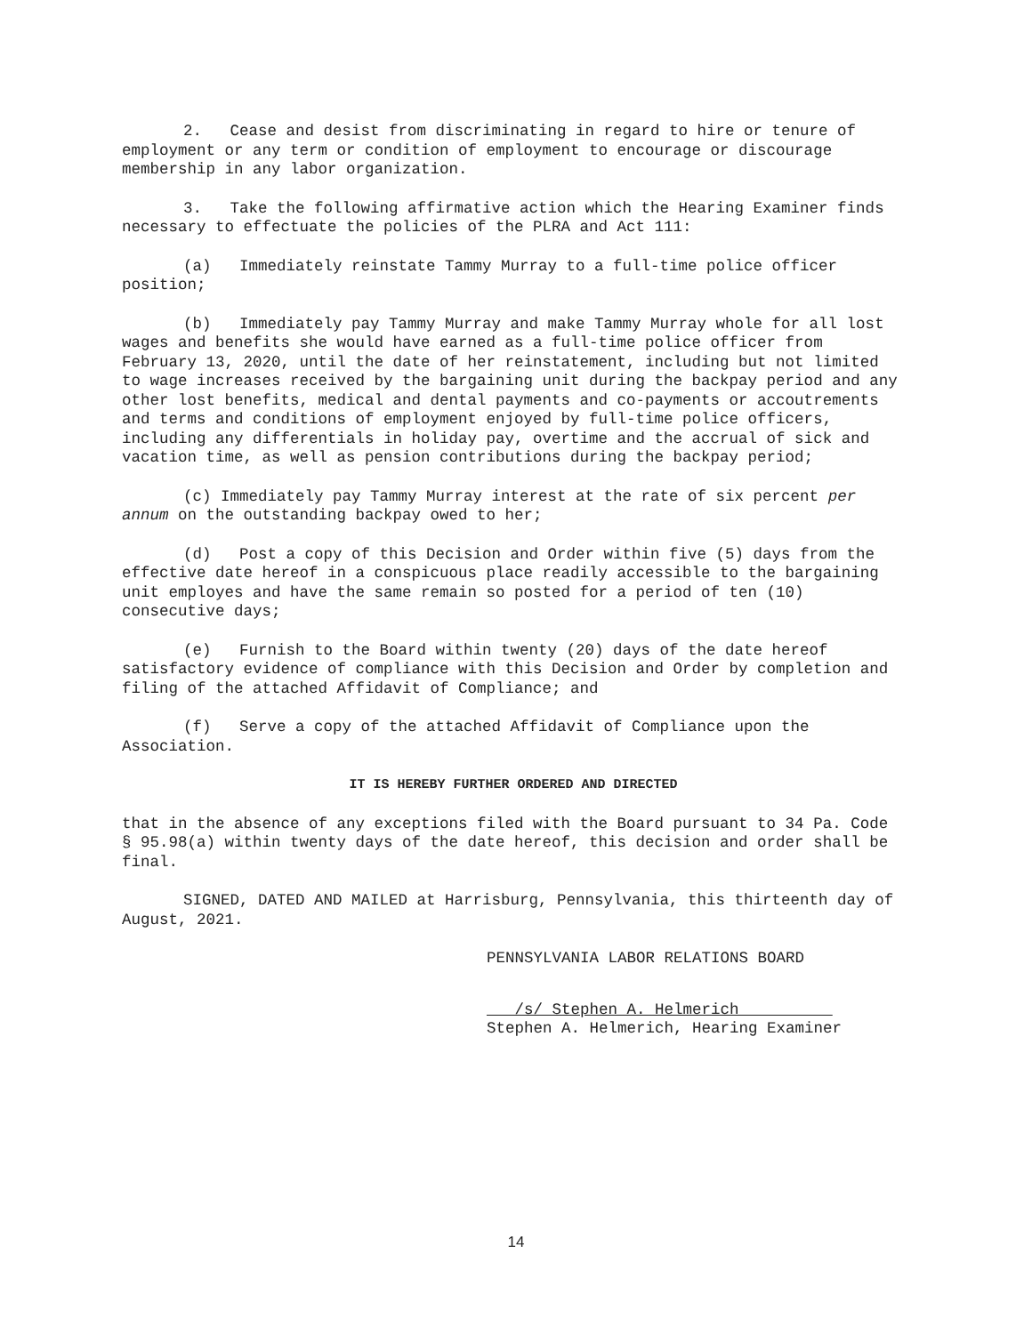2. Cease and desist from discriminating in regard to hire or tenure of employment or any term or condition of employment to encourage or discourage membership in any labor organization.
3. Take the following affirmative action which the Hearing Examiner finds necessary to effectuate the policies of the PLRA and Act 111:
(a) Immediately reinstate Tammy Murray to a full-time police officer position;
(b) Immediately pay Tammy Murray and make Tammy Murray whole for all lost wages and benefits she would have earned as a full-time police officer from February 13, 2020, until the date of her reinstatement, including but not limited to wage increases received by the bargaining unit during the backpay period and any other lost benefits, medical and dental payments and co-payments or accoutrements and terms and conditions of employment enjoyed by full-time police officers, including any differentials in holiday pay, overtime and the accrual of sick and vacation time, as well as pension contributions during the backpay period;
(c) Immediately pay Tammy Murray interest at the rate of six percent per annum on the outstanding backpay owed to her;
(d) Post a copy of this Decision and Order within five (5) days from the effective date hereof in a conspicuous place readily accessible to the bargaining unit employes and have the same remain so posted for a period of ten (10) consecutive days;
(e) Furnish to the Board within twenty (20) days of the date hereof satisfactory evidence of compliance with this Decision and Order by completion and filing of the attached Affidavit of Compliance; and
(f) Serve a copy of the attached Affidavit of Compliance upon the Association.
IT IS HEREBY FURTHER ORDERED AND DIRECTED
that in the absence of any exceptions filed with the Board pursuant to 34 Pa. Code § 95.98(a) within twenty days of the date hereof, this decision and order shall be final.
SIGNED, DATED AND MAILED at Harrisburg, Pennsylvania, this thirteenth day of August, 2021.
PENNSYLVANIA LABOR RELATIONS BOARD
___/s/ Stephen A. Helmerich__________ Stephen A. Helmerich, Hearing Examiner
14